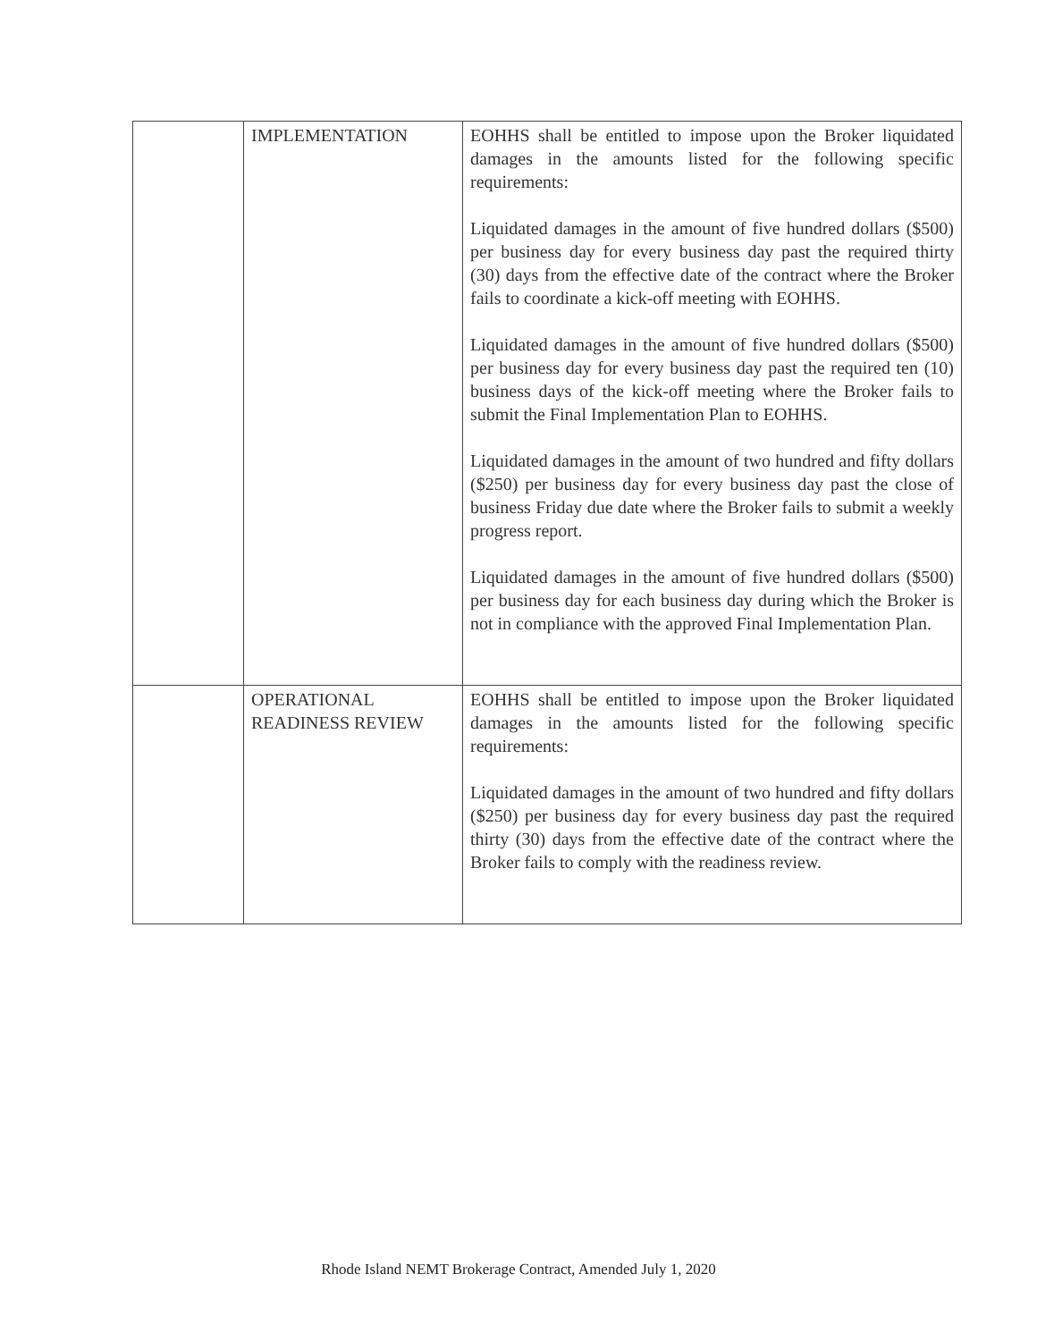| | IMPLEMENTATION | EOHHS shall be entitled to impose upon the Broker liquidated damages in the amounts listed for the following specific requirements: Liquidated damages in the amount of five hundred dollars ($500) per business day for every business day past the required thirty (30) days from the effective date of the contract where the Broker fails to coordinate a kick-off meeting with EOHHS. Liquidated damages in the amount of five hundred dollars ($500) per business day for every business day past the required ten (10) business days of the kick-off meeting where the Broker fails to submit the Final Implementation Plan to EOHHS. Liquidated damages in the amount of two hundred and fifty dollars ($250) per business day for every business day past the close of business Friday due date where the Broker fails to submit a weekly progress report. Liquidated damages in the amount of five hundred dollars ($500) per business day for each business day during which the Broker is not in compliance with the approved Final Implementation Plan. |
| | OPERATIONAL READINESS REVIEW | EOHHS shall be entitled to impose upon the Broker liquidated damages in the amounts listed for the following specific requirements: Liquidated damages in the amount of two hundred and fifty dollars ($250) per business day for every business day past the required thirty (30) days from the effective date of the contract where the Broker fails to comply with the readiness review. |
Rhode Island NEMT Brokerage Contract, Amended July 1, 2020